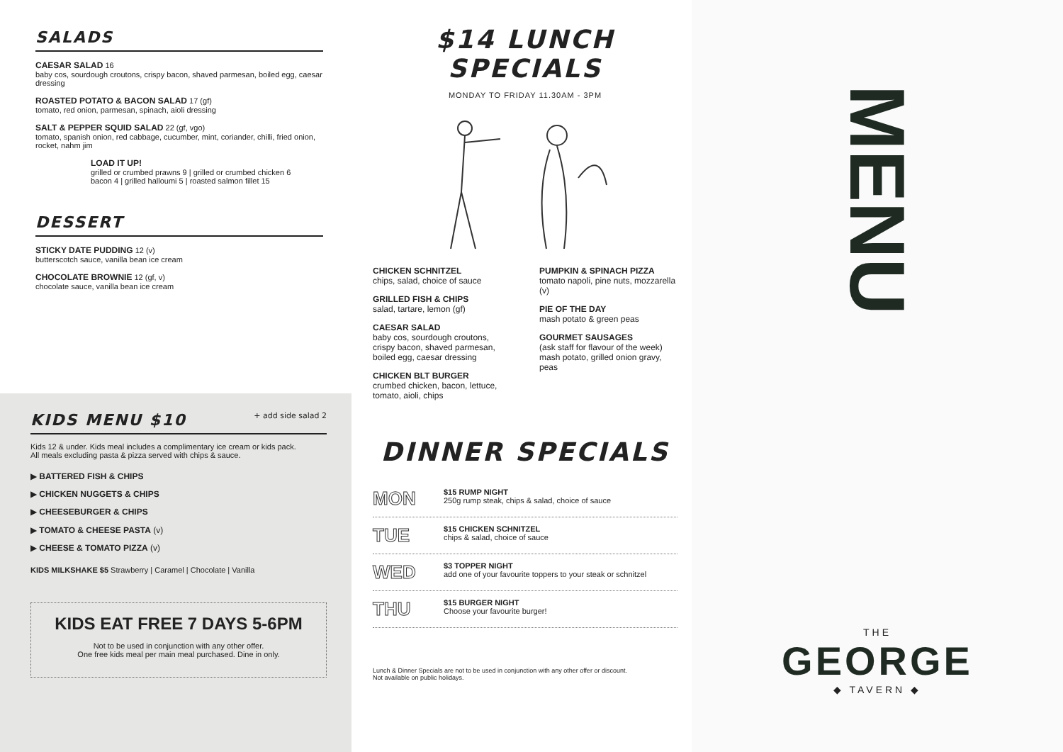SALADS
CAESAR SALAD 16
baby cos, sourdough croutons, crispy bacon, shaved parmesan, boiled egg, caesar dressing
ROASTED POTATO & BACON SALAD 17 (gf)
tomato, red onion, parmesan, spinach, aioli dressing
SALT & PEPPER SQUID SALAD 22 (gf, vgo)
tomato, spanish onion, red cabbage, cucumber, mint, coriander, chilli, fried onion, rocket, nahm jim
LOAD IT UP!
grilled or crumbed prawns 9 | grilled or crumbed chicken 6
bacon 4 | grilled halloumi 5 | roasted salmon fillet 15
DESSERT
STICKY DATE PUDDING 12 (v)
butterscotch sauce, vanilla bean ice cream
CHOCOLATE BROWNIE 12 (gf, v)
chocolate sauce, vanilla bean ice cream
KIDS MENU $10 + add side salad 2
Kids 12 & under. Kids meal includes a complimentary ice cream or kids pack.
All meals excluding pasta & pizza served with chips & sauce.
▶ BATTERED FISH & CHIPS
▶ CHICKEN NUGGETS & CHIPS
▶ CHEESEBURGER & CHIPS
▶ TOMATO & CHEESE PASTA (v)
▶ CHEESE & TOMATO PIZZA (v)
KIDS MILKSHAKE $5 Strawberry | Caramel | Chocolate | Vanilla
KIDS EAT FREE 7 DAYS 5-6PM
Not to be used in conjunction with any other offer.
One free kids meal per main meal purchased. Dine in only.
$14 LUNCH SPECIALS
MONDAY TO FRIDAY 11.30AM - 3PM
CHICKEN SCHNITZEL
chips, salad, choice of sauce
GRILLED FISH & CHIPS
salad, tartare, lemon (gf)
CAESAR SALAD
baby cos, sourdough croutons, crispy bacon, shaved parmesan, boiled egg, caesar dressing
CHICKEN BLT BURGER
crumbed chicken, bacon, lettuce, tomato, aioli, chips
PUMPKIN & SPINACH PIZZA
tomato napoli, pine nuts, mozzarella (v)
PIE OF THE DAY
mash potato & green peas
GOURMET SAUSAGES
(ask staff for flavour of the week) mash potato, grilled onion gravy, peas
DINNER SPECIALS
MON
$15 RUMP NIGHT
250g rump steak, chips & salad, choice of sauce
TUE
$15 CHICKEN SCHNITZEL
chips & salad, choice of sauce
WED
$3 TOPPER NIGHT
add one of your favourite toppers to your steak or schnitzel
THU
$15 BURGER NIGHT
Choose your favourite burger!
Lunch & Dinner Specials are not to be used in conjunction with any other offer or discount.
Not available on public holidays.
MENU
THE
GEORGE
◆ TAVERN ◆